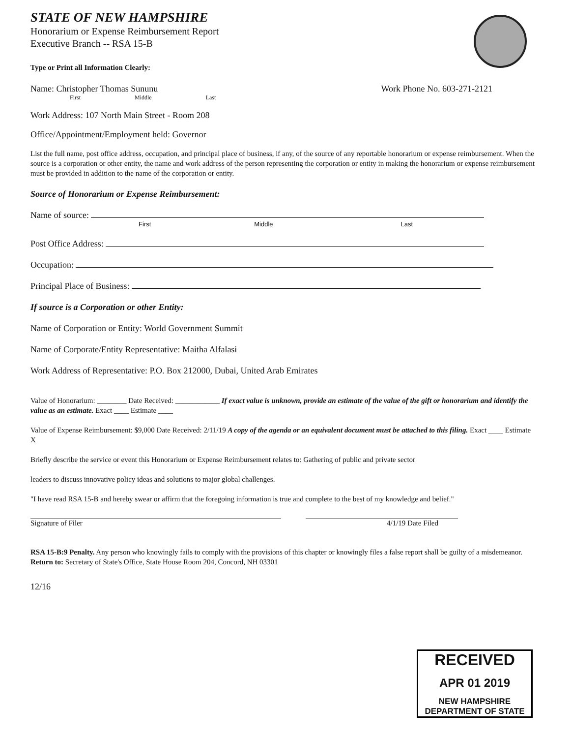STATE OF NEW HAMPSHIRE
Honorarium or Expense Reimbursement Report
Executive Branch -- RSA 15-B
Type or Print all Information Clearly:
Name: Christopher Thomas Sununu Work Phone No. 603-271-2121
First Middle Last
Work Address: 107 North Main Street - Room 208
Office/Appointment/Employment held: Governor
List the full name, post office address, occupation, and principal place of business, if any, of the source of any reportable honorarium or expense reimbursement. When the source is a corporation or other entity, the name and work address of the person representing the corporation or entity in making the honorarium or expense reimbursement must be provided in addition to the name of the corporation or entity.
Source of Honorarium or Expense Reimbursement:
Name of source:
First Middle Last
Post Office Address:
Occupation:
Principal Place of Business:
If source is a Corporation or other Entity:
Name of Corporation or Entity: World Government Summit
Name of Corporate/Entity Representative: Maitha Alfalasi
Work Address of Representative: P.O. Box 212000, Dubai, United Arab Emirates
Value of Honorarium: ________ Date Received: ____________ If exact value is unknown, provide an estimate of the value of the gift or honorarium and identify the value as an estimate. Exact ____ Estimate ____
Value of Expense Reimbursement: $9,000 Date Received: 2/11/19 A copy of the agenda or an equivalent document must be attached to this filing. Exact ____ Estimate X
Briefly describe the service or event this Honorarium or Expense Reimbursement relates to: Gathering of public and private sector
leaders to discuss innovative policy ideas and solutions to major global challenges.
"I have read RSA 15-B and hereby swear or affirm that the foregoing information is true and complete to the best of my knowledge and belief."
Signature of Filer 4/1/19 Date Filed
RSA 15-B:9 Penalty. Any person who knowingly fails to comply with the provisions of this chapter or knowingly files a false report shall be guilty of a misdemeanor.
Return to: Secretary of State's Office, State House Room 204, Concord, NH 03301
12/16
RECEIVED
APR 01 2019
NEW HAMPSHIRE
DEPARTMENT OF STATE